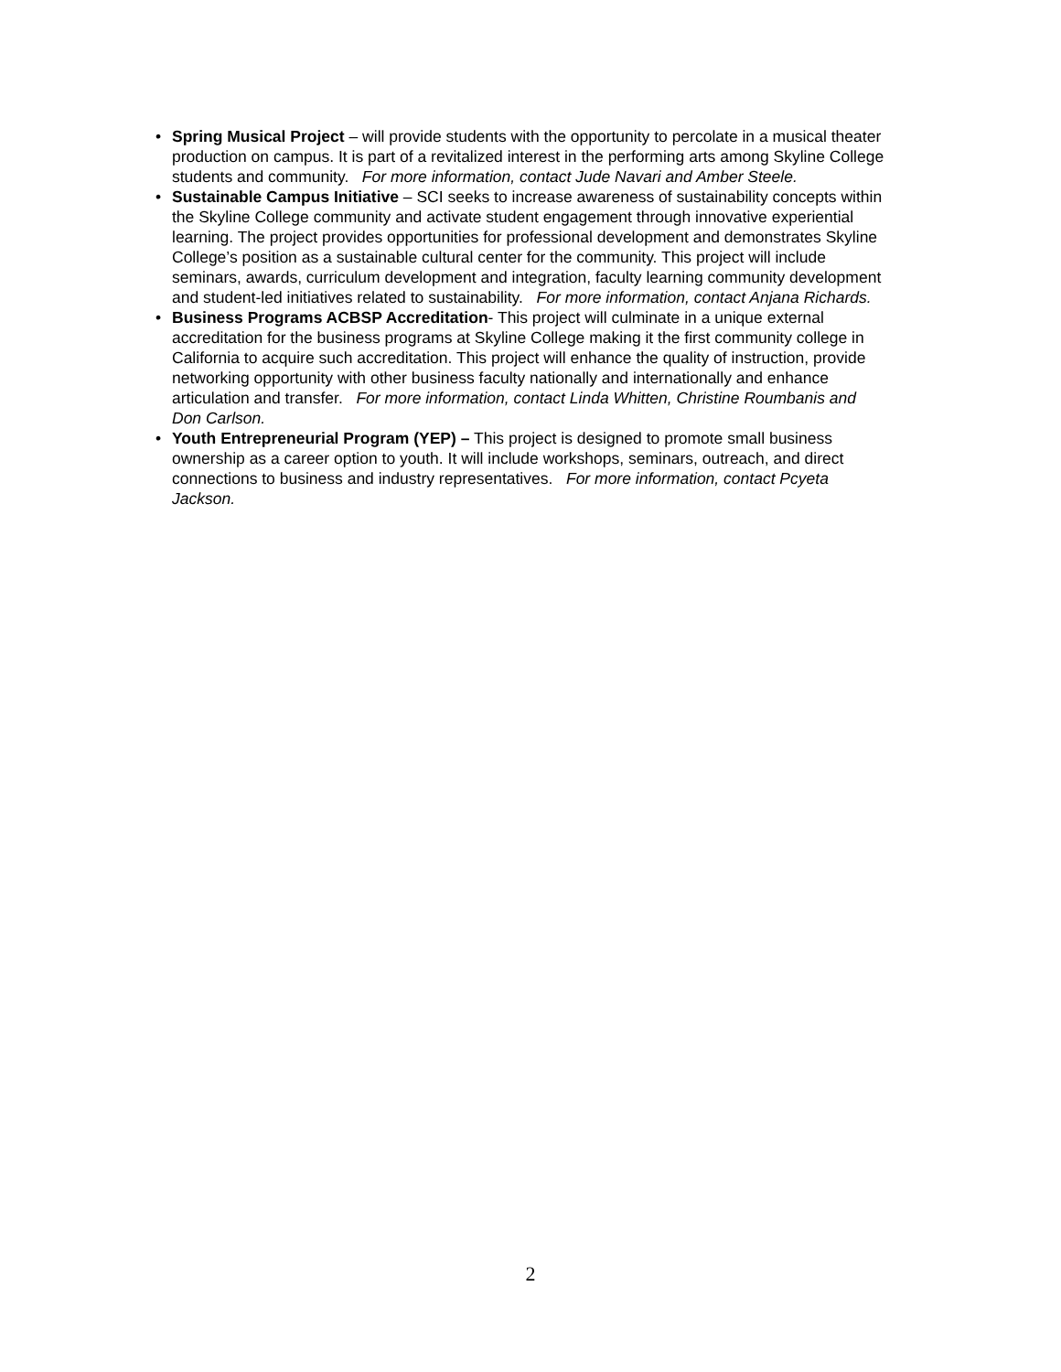• Spring Musical Project – will provide students with the opportunity to percolate in a musical theater production on campus. It is part of a revitalized interest in the performing arts among Skyline College students and community. For more information, contact Jude Navari and Amber Steele.
• Sustainable Campus Initiative – SCI seeks to increase awareness of sustainability concepts within the Skyline College community and activate student engagement through innovative experiential learning. The project provides opportunities for professional development and demonstrates Skyline College’s position as a sustainable cultural center for the community. This project will include seminars, awards, curriculum development and integration, faculty learning community development and student-led initiatives related to sustainability. For more information, contact Anjana Richards.
• Business Programs ACBSP Accreditation- This project will culminate in a unique external accreditation for the business programs at Skyline College making it the first community college in California to acquire such accreditation. This project will enhance the quality of instruction, provide networking opportunity with other business faculty nationally and internationally and enhance articulation and transfer. For more information, contact Linda Whitten, Christine Roumbanis and Don Carlson.
• Youth Entrepreneurial Program (YEP) – This project is designed to promote small business ownership as a career option to youth. It will include workshops, seminars, outreach, and direct connections to business and industry representatives. For more information, contact Pcyeta Jackson.
2